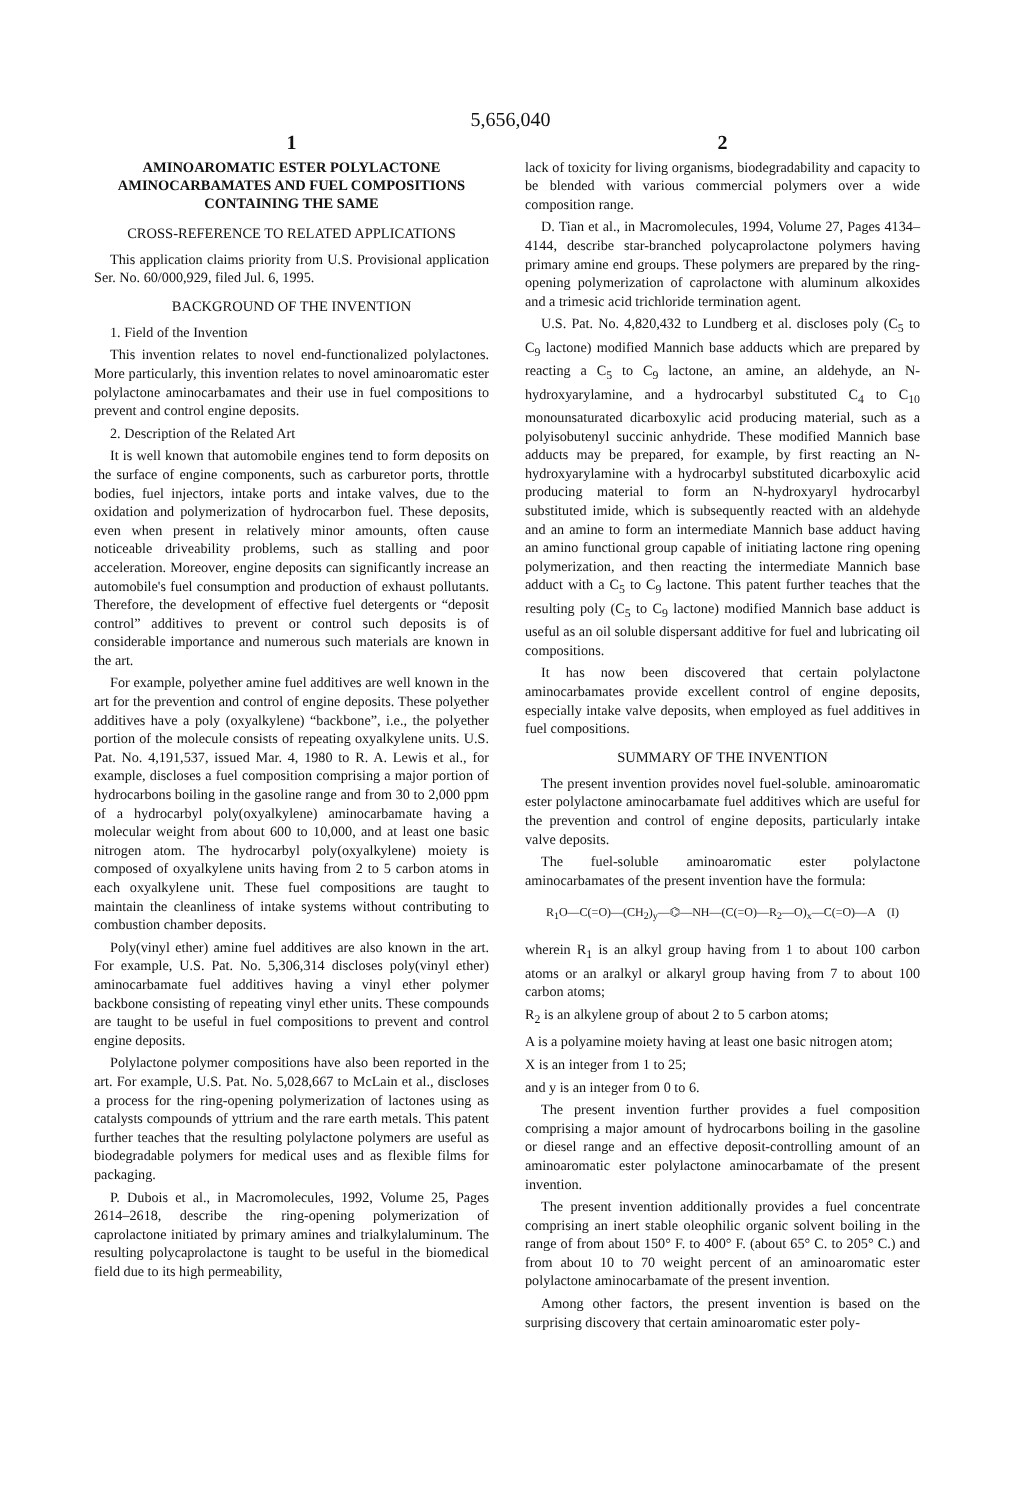5,656,040
1
AMINOAROMATIC ESTER POLYLACTONE AMINOCARBAMATES AND FUEL COMPOSITIONS CONTAINING THE SAME
CROSS-REFERENCE TO RELATED APPLICATIONS
This application claims priority from U.S. Provisional application Ser. No. 60/000,929, filed Jul. 6, 1995.
BACKGROUND OF THE INVENTION
1. Field of the Invention
This invention relates to novel end-functionalized polylactones. More particularly, this invention relates to novel aminoaromatic ester polylactone aminocarbamates and their use in fuel compositions to prevent and control engine deposits.
2. Description of the Related Art
It is well known that automobile engines tend to form deposits on the surface of engine components, such as carburetor ports, throttle bodies, fuel injectors, intake ports and intake valves, due to the oxidation and polymerization of hydrocarbon fuel. These deposits, even when present in relatively minor amounts, often cause noticeable driveability problems, such as stalling and poor acceleration. Moreover, engine deposits can significantly increase an automobile's fuel consumption and production of exhaust pollutants. Therefore, the development of effective fuel detergents or “deposit control” additives to prevent or control such deposits is of considerable importance and numerous such materials are known in the art.
For example, polyether amine fuel additives are well known in the art for the prevention and control of engine deposits. These polyether additives have a poly (oxyalkylene) “backbone”, i.e., the polyether portion of the molecule consists of repeating oxyalkylene units. U.S. Pat. No. 4,191,537, issued Mar. 4, 1980 to R. A. Lewis et al., for example, discloses a fuel composition comprising a major portion of hydrocarbons boiling in the gasoline range and from 30 to 2,000 ppm of a hydrocarbyl poly(oxyalkylene) aminocarbamate having a molecular weight from about 600 to 10,000, and at least one basic nitrogen atom. The hydrocarbyl poly(oxyalkylene) moiety is composed of oxyalkylene units having from 2 to 5 carbon atoms in each oxyalkylene unit. These fuel compositions are taught to maintain the cleanliness of intake systems without contributing to combustion chamber deposits.
Poly(vinyl ether) amine fuel additives are also known in the art. For example, U.S. Pat. No. 5,306,314 discloses poly(vinyl ether) aminocarbamate fuel additives having a vinyl ether polymer backbone consisting of repeating vinyl ether units. These compounds are taught to be useful in fuel compositions to prevent and control engine deposits.
Polylactone polymer compositions have also been reported in the art. For example, U.S. Pat. No. 5,028,667 to McLain et al., discloses a process for the ring-opening polymerization of lactones using as catalysts compounds of yttrium and the rare earth metals. This patent further teaches that the resulting polylactone polymers are useful as biodegradable polymers for medical uses and as flexible films for packaging.
P. Dubois et al., in Macromolecules, 1992, Volume 25, Pages 2614–2618, describe the ring-opening polymerization of caprolactone initiated by primary amines and trialkylaluminum. The resulting polycaprolactone is taught to be useful in the biomedical field due to its high permeability,
2
lack of toxicity for living organisms, biodegradability and capacity to be blended with various commercial polymers over a wide composition range.
D. Tian et al., in Macromolecules, 1994, Volume 27, Pages 4134–4144, describe star-branched polycaprolactone polymers having primary amine end groups. These polymers are prepared by the ring-opening polymerization of caprolactone with aluminum alkoxides and a trimesic acid trichloride termination agent.
U.S. Pat. No. 4,820,432 to Lundberg et al. discloses poly (C<sub>5</sub> to C<sub>9</sub> lactone) modified Mannich base adducts which are prepared by reacting a C<sub>5</sub> to C<sub>9</sub> lactone, an amine, an aldehyde, an N-hydroxyarylamine, and a hydrocarbyl substituted C<sub>4</sub> to C<sub>10</sub> monounsaturated dicarboxylic acid producing material, such as a polyisobutenyl succinic anhydride. These modified Mannich base adducts may be prepared, for example, by first reacting an N-hydroxyarylamine with a hydrocarbyl substituted dicarboxylic acid producing material to form an N-hydroxyaryl hydrocarbyl substituted imide, which is subsequently reacted with an aldehyde and an amine to form an intermediate Mannich base adduct having an amino functional group capable of initiating lactone ring opening polymerization, and then reacting the intermediate Mannich base adduct with a C<sub>5</sub> to C<sub>9</sub> lactone. This patent further teaches that the resulting poly (C<sub>5</sub> to C<sub>9</sub> lactone) modified Mannich base adduct is useful as an oil soluble dispersant additive for fuel and lubricating oil compositions.
It has now been discovered that certain polylactone aminocarbamates provide excellent control of engine deposits, especially intake valve deposits, when employed as fuel additives in fuel compositions.
SUMMARY OF THE INVENTION
The present invention provides novel fuel-soluble. aminoaromatic ester polylactone aminocarbamate fuel additives which are useful for the prevention and control of engine deposits, particularly intake valve deposits.
The fuel-soluble aminoaromatic ester polylactone aminocarbamates of the present invention have the formula:
R<sub>1</sub>O—C(=O)—(CH<sub>2</sub>)<sub>y</sub>—⌬—NH—(C(=O)—R<sub>2</sub>—O)<sub>x</sub>—C(=O)—A (I)
wherein R<sub>1</sub> is an alkyl group having from 1 to about 100 carbon atoms or an aralkyl or alkaryl group having from 7 to about 100 carbon atoms;
R<sub>2</sub> is an alkylene group of about 2 to 5 carbon atoms;
A is a polyamine moiety having at least one basic nitrogen atom;
X is an integer from 1 to 25;
and y is an integer from 0 to 6.
The present invention further provides a fuel composition comprising a major amount of hydrocarbons boiling in the gasoline or diesel range and an effective deposit-controlling amount of an aminoaromatic ester polylactone aminocarbamate of the present invention.
The present invention additionally provides a fuel concentrate comprising an inert stable oleophilic organic solvent boiling in the range of from about 150° F. to 400° F. (about 65° C. to 205° C.) and from about 10 to 70 weight percent of an aminoaromatic ester polylactone aminocarbamate of the present invention.
Among other factors, the present invention is based on the surprising discovery that certain aminoaromatic ester poly-